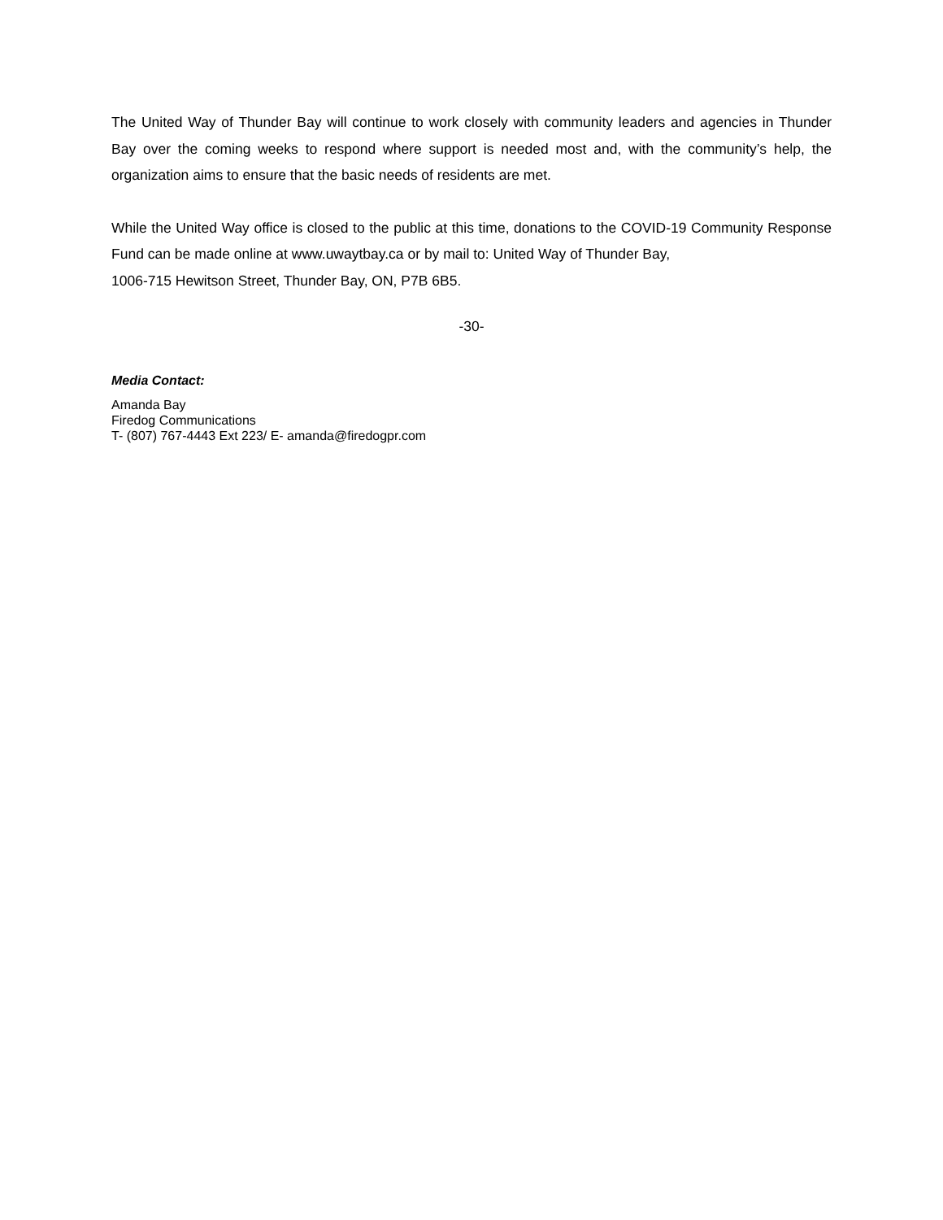The United Way of Thunder Bay will continue to work closely with community leaders and agencies in Thunder Bay over the coming weeks to respond where support is needed most and, with the community’s help, the organization aims to ensure that the basic needs of residents are met.
While the United Way office is closed to the public at this time, donations to the COVID-19 Community Response Fund can be made online at www.uwaytbay.ca or by mail to: United Way of Thunder Bay,
1006-715 Hewitson Street, Thunder Bay, ON, P7B 6B5.
-30-
Media Contact:
Amanda Bay
Firedog Communications
T- (807) 767-4443 Ext 223/ E- amanda@firedogpr.com